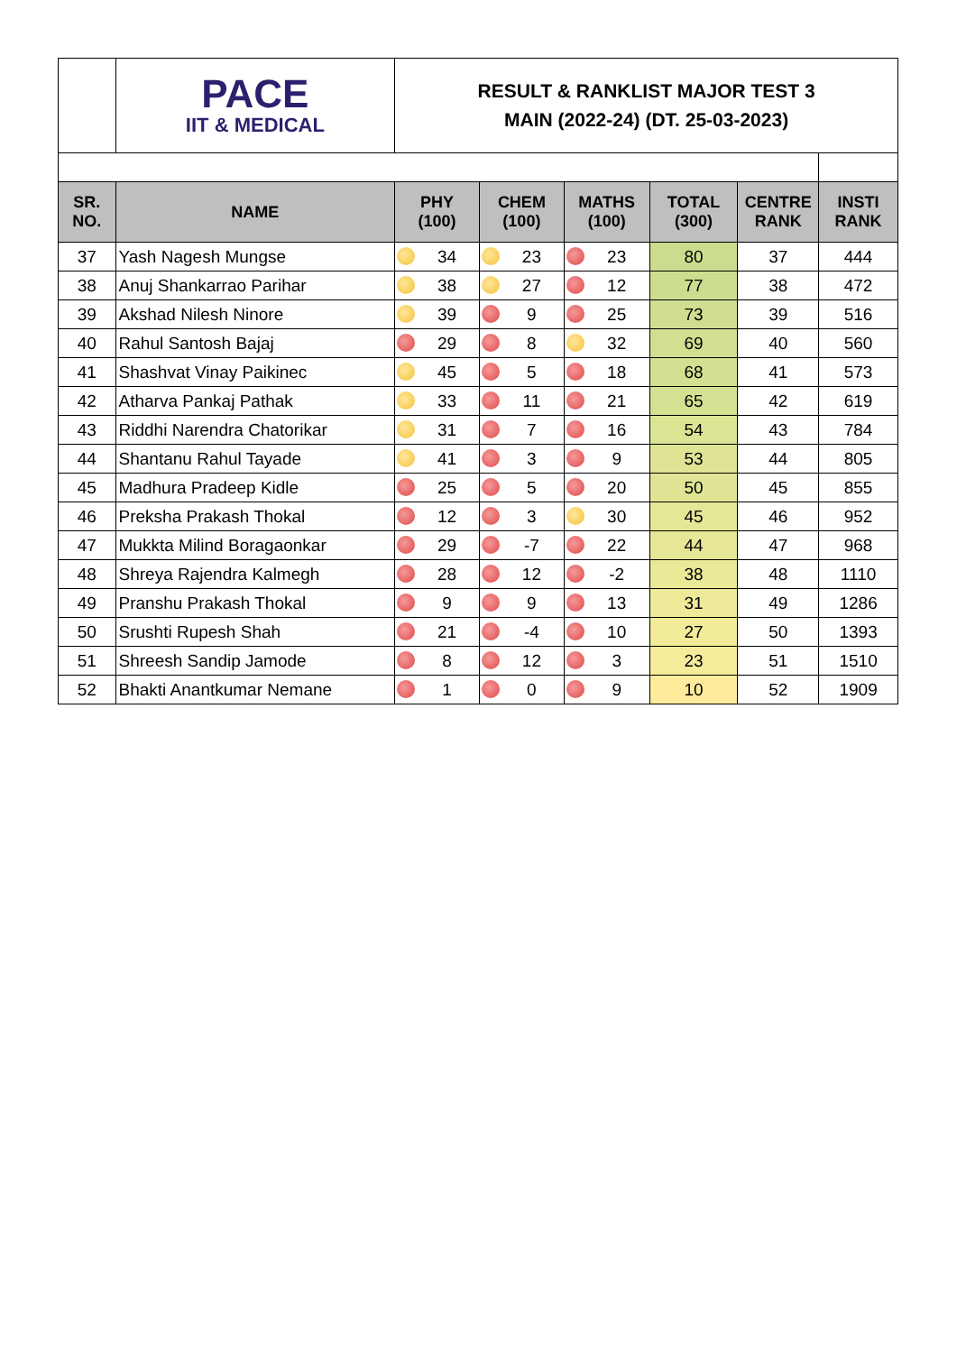| | PACE IIT & MEDICAL | RESULT & RANKLIST MAJOR TEST 3 MAIN (2022-24) (DT. 25-03-2023) | | | | | |
| SR. NO. | NAME | PHY (100) | CHEM (100) | MATHS (100) | TOTAL (300) | CENTRE RANK | INSTI RANK |
| 37 | Yash Nagesh Mungse | 34 | 23 | 23 | 80 | 37 | 444 |
| 38 | Anuj Shankarrao Parihar | 38 | 27 | 12 | 77 | 38 | 472 |
| 39 | Akshad Nilesh Ninore | 39 | 9 | 25 | 73 | 39 | 516 |
| 40 | Rahul Santosh Bajaj | 29 | 8 | 32 | 69 | 40 | 560 |
| 41 | Shashvat Vinay Paikinec | 45 | 5 | 18 | 68 | 41 | 573 |
| 42 | Atharva Pankaj Pathak | 33 | 11 | 21 | 65 | 42 | 619 |
| 43 | Riddhi Narendra Chatorikar | 31 | 7 | 16 | 54 | 43 | 784 |
| 44 | Shantanu Rahul Tayade | 41 | 3 | 9 | 53 | 44 | 805 |
| 45 | Madhura Pradeep Kidle | 25 | 5 | 20 | 50 | 45 | 855 |
| 46 | Preksha Prakash Thokal | 12 | 3 | 30 | 45 | 46 | 952 |
| 47 | Mukkta Milind Boragaonkar | 29 | -7 | 22 | 44 | 47 | 968 |
| 48 | Shreya Rajendra Kalmegh | 28 | 12 | -2 | 38 | 48 | 1110 |
| 49 | Pranshu Prakash Thokal | 9 | 9 | 13 | 31 | 49 | 1286 |
| 50 | Srushti Rupesh Shah | 21 | -4 | 10 | 27 | 50 | 1393 |
| 51 | Shreesh Sandip Jamode | 8 | 12 | 3 | 23 | 51 | 1510 |
| 52 | Bhakti Anantkumar Nemane | 1 | 0 | 9 | 10 | 52 | 1909 |